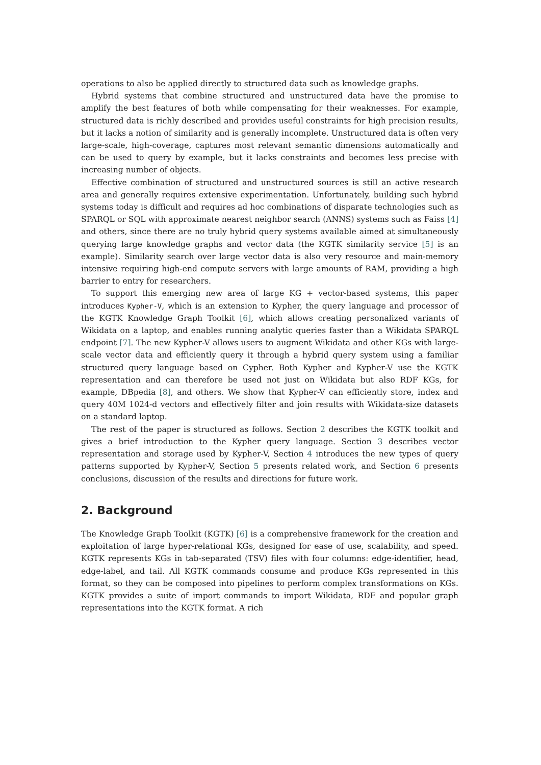operations to also be applied directly to structured data such as knowledge graphs.
Hybrid systems that combine structured and unstructured data have the promise to amplify the best features of both while compensating for their weaknesses. For example, structured data is richly described and provides useful constraints for high precision results, but it lacks a notion of similarity and is generally incomplete. Unstructured data is often very large-scale, high-coverage, captures most relevant semantic dimensions automatically and can be used to query by example, but it lacks constraints and becomes less precise with increasing number of objects.
Effective combination of structured and unstructured sources is still an active research area and generally requires extensive experimentation. Unfortunately, building such hybrid systems today is difficult and requires ad hoc combinations of disparate technologies such as SPARQL or SQL with approximate nearest neighbor search (ANNS) systems such as Faiss [4] and others, since there are no truly hybrid query systems available aimed at simultaneously querying large knowledge graphs and vector data (the KGTK similarity service [5] is an example). Similarity search over large vector data is also very resource and main-memory intensive requiring high-end compute servers with large amounts of RAM, providing a high barrier to entry for researchers.
To support this emerging new area of large KG + vector-based systems, this paper introduces Kypher-V, which is an extension to Kypher, the query language and processor of the KGTK Knowledge Graph Toolkit [6], which allows creating personalized variants of Wikidata on a laptop, and enables running analytic queries faster than a Wikidata SPARQL endpoint [7]. The new Kypher-V allows users to augment Wikidata and other KGs with large-scale vector data and efficiently query it through a hybrid query system using a familiar structured query language based on Cypher. Both Kypher and Kypher-V use the KGTK representation and can therefore be used not just on Wikidata but also RDF KGs, for example, DBpedia [8], and others. We show that Kypher-V can efficiently store, index and query 40M 1024-d vectors and effectively filter and join results with Wikidata-size datasets on a standard laptop.
The rest of the paper is structured as follows. Section 2 describes the KGTK toolkit and gives a brief introduction to the Kypher query language. Section 3 describes vector representation and storage used by Kypher-V, Section 4 introduces the new types of query patterns supported by Kypher-V, Section 5 presents related work, and Section 6 presents conclusions, discussion of the results and directions for future work.
2. Background
The Knowledge Graph Toolkit (KGTK) [6] is a comprehensive framework for the creation and exploitation of large hyper-relational KGs, designed for ease of use, scalability, and speed. KGTK represents KGs in tab-separated (TSV) files with four columns: edge-identifier, head, edge-label, and tail. All KGTK commands consume and produce KGs represented in this format, so they can be composed into pipelines to perform complex transformations on KGs. KGTK provides a suite of import commands to import Wikidata, RDF and popular graph representations into the KGTK format. A rich